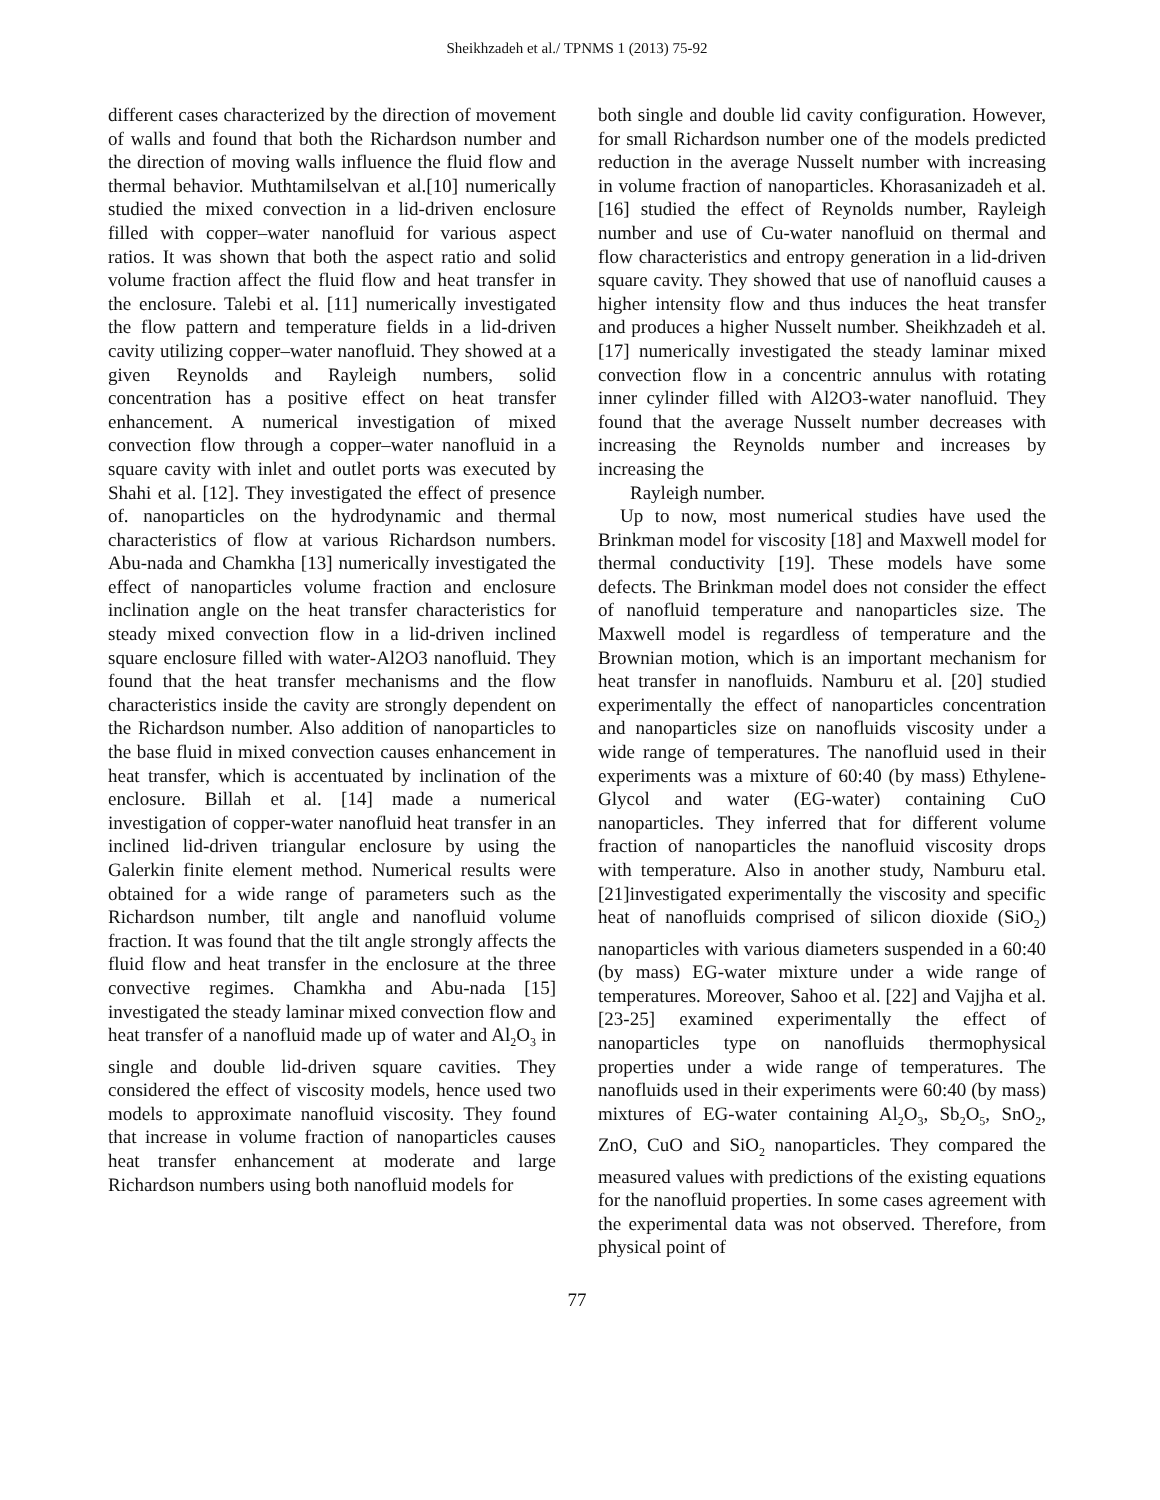Sheikhzadeh et al./ TPNMS 1 (2013) 75-92
different cases characterized by the direction of movement of walls and found that both the Richardson number and the direction of moving walls influence the fluid flow and thermal behavior. Muthtamilselvan et al.[10] numerically studied the mixed convection in a lid-driven enclosure filled with copper–water nanofluid for various aspect ratios. It was shown that both the aspect ratio and solid volume fraction affect the fluid flow and heat transfer in the enclosure. Talebi et al. [11] numerically investigated the flow pattern and temperature fields in a lid-driven cavity utilizing copper–water nanofluid. They showed at a given Reynolds and Rayleigh numbers, solid concentration has a positive effect on heat transfer enhancement. A numerical investigation of mixed convection flow through a copper–water nanofluid in a square cavity with inlet and outlet ports was executed by Shahi et al. [12]. They investigated the effect of presence of. nanoparticles on the hydrodynamic and thermal characteristics of flow at various Richardson numbers. Abu-nada and Chamkha [13] numerically investigated the effect of nanoparticles volume fraction and enclosure inclination angle on the heat transfer characteristics for steady mixed convection flow in a lid-driven inclined square enclosure filled with water-Al2O3 nanofluid. They found that the heat transfer mechanisms and the flow characteristics inside the cavity are strongly dependent on the Richardson number. Also addition of nanoparticles to the base fluid in mixed convection causes enhancement in heat transfer, which is accentuated by inclination of the enclosure. Billah et al. [14] made a numerical investigation of copper-water nanofluid heat transfer in an inclined lid-driven triangular enclosure by using the Galerkin finite element method. Numerical results were obtained for a wide range of parameters such as the Richardson number, tilt angle and nanofluid volume fraction. It was found that the tilt angle strongly affects the fluid flow and heat transfer in the enclosure at the three convective regimes. Chamkha and Abu-nada [15] investigated the steady laminar mixed convection flow and heat transfer of a nanofluid made up of water and Al<sub>2</sub>O<sub>3</sub> in single and double lid-driven square cavities. They considered the effect of viscosity models, hence used two models to approximate nanofluid viscosity. They found that increase in volume fraction of nanoparticles causes heat transfer enhancement at moderate and large Richardson numbers using both nanofluid models for
both single and double lid cavity configuration. However, for small Richardson number one of the models predicted reduction in the average Nusselt number with increasing in volume fraction of nanoparticles. Khorasanizadeh et al. [16] studied the effect of Reynolds number, Rayleigh number and use of Cu-water nanofluid on thermal and flow characteristics and entropy generation in a lid-driven square cavity. They showed that use of nanofluid causes a higher intensity flow and thus induces the heat transfer and produces a higher Nusselt number. Sheikhzadeh et al. [17] numerically investigated the steady laminar mixed convection flow in a concentric annulus with rotating inner cylinder filled with Al2O3-water nanofluid. They found that the average Nusselt number decreases with increasing the Reynolds number and increases by increasing the
Rayleigh number.
Up to now, most numerical studies have used the Brinkman model for viscosity [18] and Maxwell model for thermal conductivity [19]. These models have some defects. The Brinkman model does not consider the effect of nanofluid temperature and nanoparticles size. The Maxwell model is regardless of temperature and the Brownian motion, which is an important mechanism for heat transfer in nanofluids. Namburu et al. [20] studied experimentally the effect of nanoparticles concentration and nanoparticles size on nanofluids viscosity under a wide range of temperatures. The nanofluid used in their experiments was a mixture of 60:40 (by mass) Ethylene-Glycol and water (EG-water) containing CuO nanoparticles. They inferred that for different volume fraction of nanoparticles the nanofluid viscosity drops with temperature. Also in another study, Namburu etal. [21]investigated experimentally the viscosity and specific heat of nanofluids comprised of silicon dioxide (SiO<sub>2</sub>) nanoparticles with various diameters suspended in a 60:40 (by mass) EG-water mixture under a wide range of temperatures. Moreover, Sahoo et al. [22] and Vajjha et al. [23-25] examined experimentally the effect of nanoparticles type on nanofluids thermophysical properties under a wide range of temperatures. The nanofluids used in their experiments were 60:40 (by mass) mixtures of EG-water containing Al<sub>2</sub>O<sub>3</sub>, Sb<sub>2</sub>O<sub>5</sub>, SnO<sub>2</sub>, ZnO, CuO and SiO<sub>2</sub> nanoparticles. They compared the measured values with predictions of the existing equations for the nanofluid properties. In some cases agreement with the experimental data was not observed. Therefore, from physical point of
77